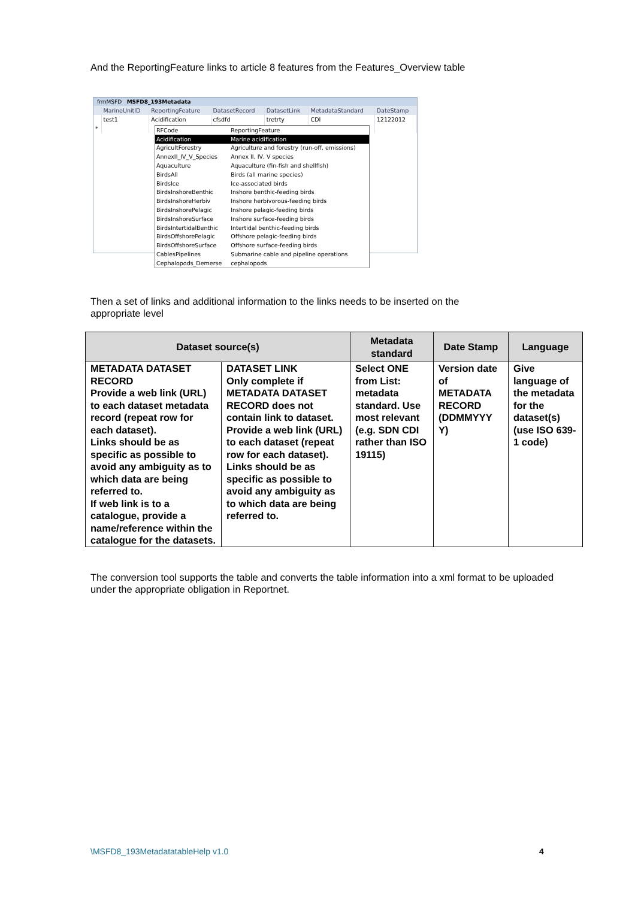And the ReportingFeature links to article 8 features from the Features_Overview table
frmMSFD MSFD8_193Metadata
| | MarineUnitID | ReportingFeature | DatasetRecord | DatasetLink | MetadataStandard | DateStamp |
| | test1 | Acidification | cfsdfd | tretrty | CDI | 12122012 |
| * | | | | | | |
| RFCode | ReportingFeature |
| Acidification | Marine acidification |
| AgricultForestry | Agriculture and forestry (run-off, emissions) |
| AnnexII_IV_V_Species | Annex II, IV, V species |
| Aquaculture | Aquaculture (fin-fish and shellfish) |
| BirdsAll | Birds (all marine species) |
| BirdsIce | Ice-associated birds |
| BirdsInshoreBenthic | Inshore benthic-feeding birds |
| BirdsInshoreHerbiv | Inshore herbivorous-feeding birds |
| BirdsInshorePelagic | Inshore pelagic-feeding birds |
| BirdsInshoreSurface | Inshore surface-feeding birds |
| BirdsIntertidalBenthic | Intertidal benthic-feeding birds |
| BirdsOffshorePelagic | Offshore pelagic-feeding birds |
| BirdsOffshoreSurface | Offshore surface-feeding birds |
| CablesPipelines | Submarine cable and pipeline operations |
| Cephalopods_Demerse | cephalopods |
Then a set of links and additional information to the links needs to be inserted on the appropriate level
| Dataset source(s) | | Metadata standard | Date Stamp | Language |
| --- | --- | --- | --- | --- |
| METADATA DATASET RECORD Provide a web link (URL) to each dataset metadata record (repeat row for each dataset). Links should be as specific as possible to avoid any ambiguity as to which data are being referred to. If web link is to a catalogue, provide a name/reference within the catalogue for the datasets. | DATASET LINK Only complete if METADATA DATASET RECORD does not contain link to dataset. Provide a web link (URL) to each dataset (repeat row for each dataset). Links should be as specific as possible to avoid any ambiguity as to which data are being referred to. | Select ONE from List: metadata standard. Use most relevant (e.g. SDN CDI rather than ISO 19115) | Version date of METADATA RECORD (DDMMYYY Y) | Give language of the metadata for the dataset(s) (use ISO 639-1 code) |
The conversion tool supports the table and converts the table information into a xml format to be uploaded under the appropriate obligation in Reportnet.
\MSFD8_193MetadatatableHelp v1.0
4